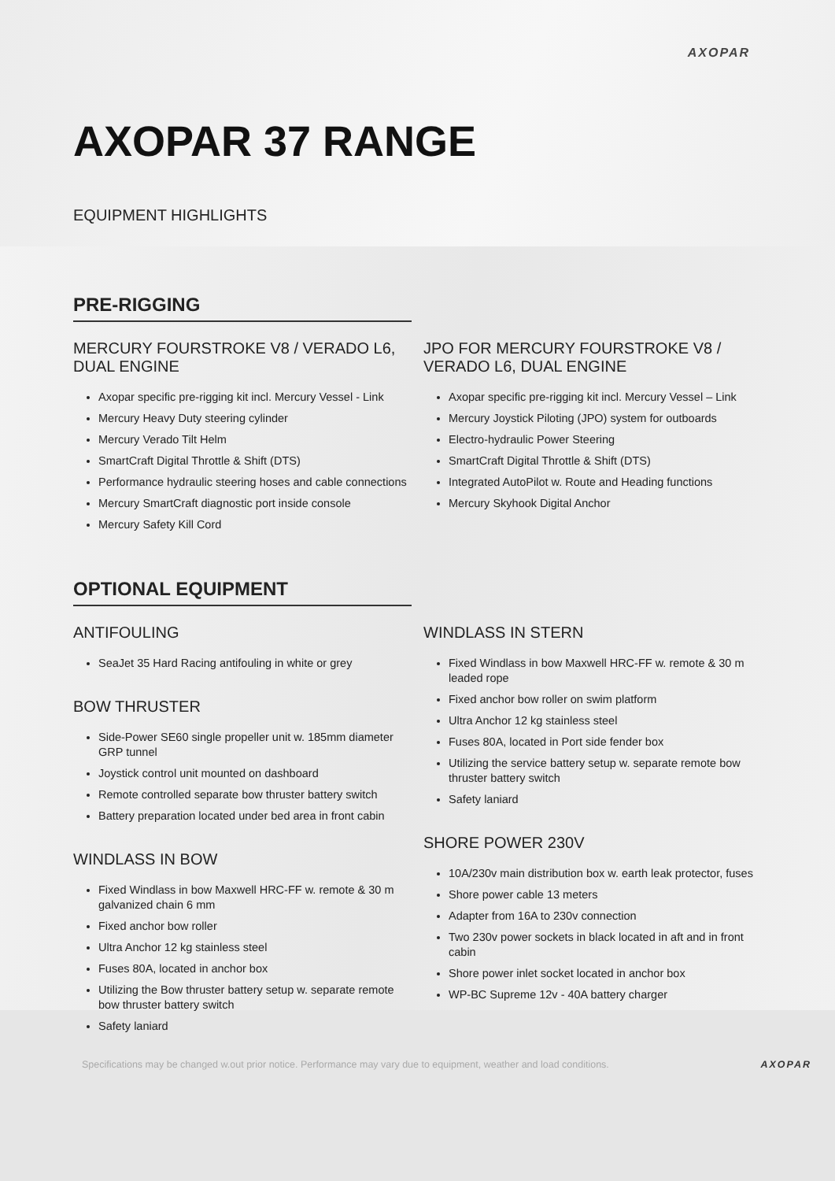AXOPAR
AXOPAR 37 RANGE
EQUIPMENT HIGHLIGHTS
PRE-RIGGING
MERCURY FOURSTROKE V8 / VERADO L6, DUAL ENGINE
Axopar specific pre-rigging kit incl. Mercury Vessel - Link
Mercury Heavy Duty steering cylinder
Mercury Verado Tilt Helm
SmartCraft Digital Throttle & Shift (DTS)
Performance hydraulic steering hoses and cable connections
Mercury SmartCraft diagnostic port inside console
Mercury Safety Kill Cord
JPO FOR MERCURY FOURSTROKE V8 / VERADO L6, DUAL ENGINE
Axopar specific pre-rigging kit incl. Mercury Vessel – Link
Mercury Joystick Piloting (JPO) system for outboards
Electro-hydraulic Power Steering
SmartCraft Digital Throttle & Shift (DTS)
Integrated AutoPilot w. Route and Heading functions
Mercury Skyhook Digital Anchor
OPTIONAL EQUIPMENT
ANTIFOULING
SeaJet 35 Hard Racing antifouling in white or grey
BOW THRUSTER
Side-Power SE60 single propeller unit w. 185mm diameter GRP tunnel
Joystick control unit mounted on dashboard
Remote controlled separate bow thruster battery switch
Battery preparation located under bed area in front cabin
WINDLASS IN BOW
Fixed Windlass in bow Maxwell HRC-FF w. remote & 30 m galvanized chain 6 mm
Fixed anchor bow roller
Ultra Anchor 12 kg stainless steel
Fuses 80A, located in anchor box
Utilizing the Bow thruster battery setup w. separate remote bow thruster battery switch
Safety laniard
WINDLASS IN STERN
Fixed Windlass in bow Maxwell HRC-FF w. remote & 30 m leaded rope
Fixed anchor bow roller on swim platform
Ultra Anchor 12 kg stainless steel
Fuses 80A, located in Port side fender box
Utilizing the service battery setup w. separate remote bow thruster battery switch
Safety laniard
SHORE POWER 230V
10A/230v main distribution box w. earth leak protector, fuses
Shore power cable 13 meters
Adapter from 16A to 230v connection
Two 230v power sockets in black located in aft and in front cabin
Shore power inlet socket located in anchor box
WP-BC Supreme 12v - 40A battery charger
Specifications may be changed w.out prior notice. Performance may vary due to equipment, weather and load conditions. AXOPAR